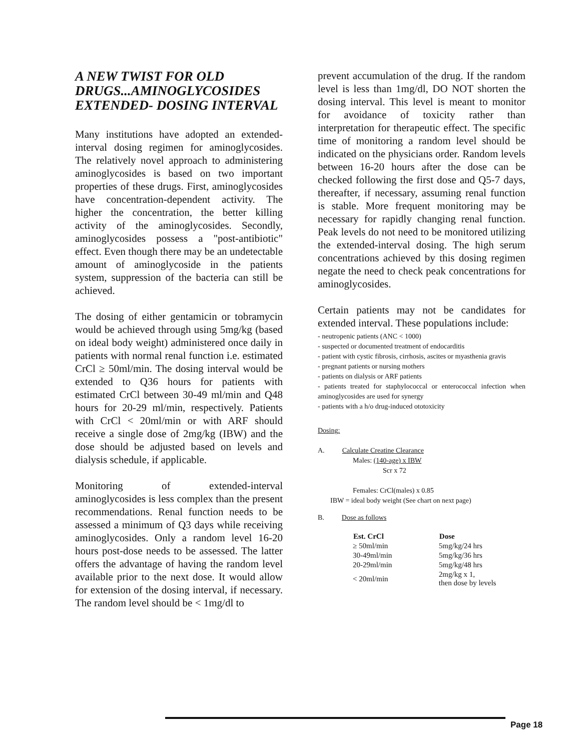A NEW TWIST FOR OLD DRUGS...AMINOGLYCOSIDES EXTENDED- DOSING INTERVAL
Many institutions have adopted an extended-interval dosing regimen for aminoglycosides. The relatively novel approach to administering aminoglycosides is based on two important properties of these drugs. First, aminoglycosides have concentration-dependent activity. The higher the concentration, the better killing activity of the aminoglycosides. Secondly, aminoglycosides possess a "post-antibiotic" effect. Even though there may be an undetectable amount of aminoglycoside in the patients system, suppression of the bacteria can still be achieved.
The dosing of either gentamicin or tobramycin would be achieved through using 5mg/kg (based on ideal body weight) administered once daily in patients with normal renal function i.e. estimated CrCl ≥ 50ml/min. The dosing interval would be extended to Q36 hours for patients with estimated CrCl between 30-49 ml/min and Q48 hours for 20-29 ml/min, respectively. Patients with CrCl < 20ml/min or with ARF should receive a single dose of 2mg/kg (IBW) and the dose should be adjusted based on levels and dialysis schedule, if applicable.
Monitoring of extended-interval aminoglycosides is less complex than the present recommendations. Renal function needs to be assessed a minimum of Q3 days while receiving aminoglycosides. Only a random level 16-20 hours post-dose needs to be assessed. The latter offers the advantage of having the random level available prior to the next dose. It would allow for extension of the dosing interval, if necessary. The random level should be < 1mg/dl to
prevent accumulation of the drug. If the random level is less than 1mg/dl, DO NOT shorten the dosing interval. This level is meant to monitor for avoidance of toxicity rather than interpretation for therapeutic effect. The specific time of monitoring a random level should be indicated on the physicians order. Random levels between 16-20 hours after the dose can be checked following the first dose and Q5-7 days, thereafter, if necessary, assuming renal function is stable. More frequent monitoring may be necessary for rapidly changing renal function. Peak levels do not need to be monitored utilizing the extended-interval dosing. The high serum concentrations achieved by this dosing regimen negate the need to check peak concentrations for aminoglycosides.
Certain patients may not be candidates for extended interval. These populations include:
- neutropenic patients (ANC < 1000)
- suspected or documented treatment of endocarditis
- patient with cystic fibrosis, cirrhosis, ascites or myasthenia gravis
- pregnant patients or nursing mothers
- patients on dialysis or ARF patients
- patients treated for staphylococcal or enterococcal infection when aminoglycosides are used for synergy
- patients with a h/o drug-induced ototoxicity
Dosing:
A. Calculate Creatine Clearance
Males: (140-age) x IBW
Scr x 72
Females: CrCl(males) x 0.85
IBW = ideal body weight (See chart on next page)
B. Dose as follows
| Est. CrCl | Dose |
| --- | --- |
| ≥ 50ml/min | 5mg/kg/24 hrs |
| 30-49ml/min | 5mg/kg/36 hrs |
| 20-29ml/min | 5mg/kg/48 hrs |
| < 20ml/min | 2mg/kg x 1, then dose by levels |
Page 18